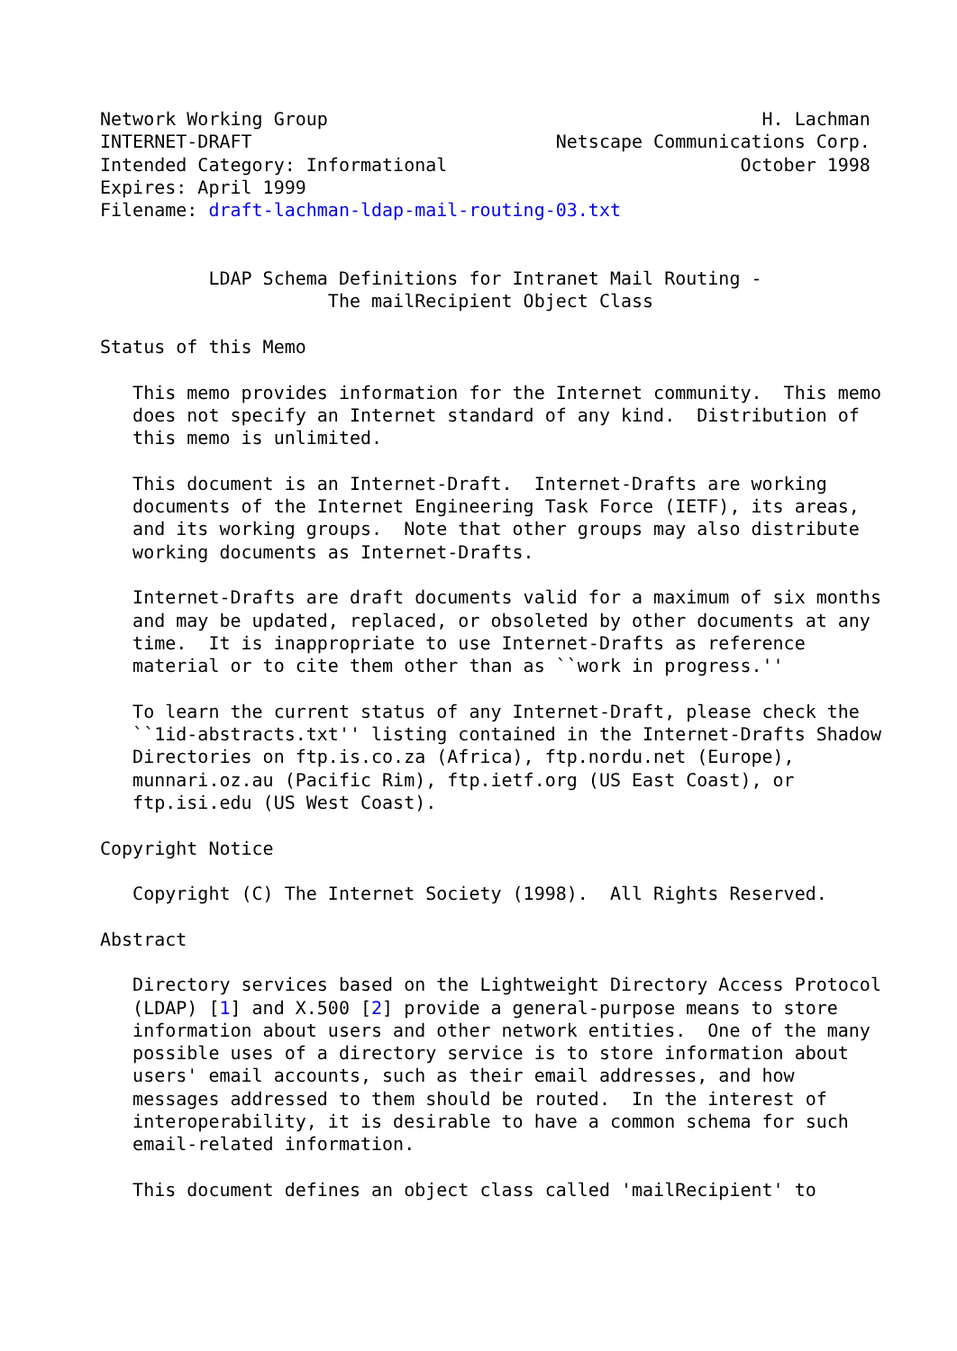Network Working Group                                        H. Lachman
INTERNET-DRAFT                            Netscape Communications Corp.
Intended Category: Informational                           October 1998
Expires: April 1999
Filename: draft-lachman-ldap-mail-routing-03.txt


          LDAP Schema Definitions for Intranet Mail Routing -
                     The mailRecipient Object Class

Status of this Memo

   This memo provides information for the Internet community.  This memo
   does not specify an Internet standard of any kind.  Distribution of
   this memo is unlimited.

   This document is an Internet-Draft.  Internet-Drafts are working
   documents of the Internet Engineering Task Force (IETF), its areas,
   and its working groups.  Note that other groups may also distribute
   working documents as Internet-Drafts.

   Internet-Drafts are draft documents valid for a maximum of six months
   and may be updated, replaced, or obsoleted by other documents at any
   time.  It is inappropriate to use Internet-Drafts as reference
   material or to cite them other than as ``work in progress.''

   To learn the current status of any Internet-Draft, please check the
   ``1id-abstracts.txt'' listing contained in the Internet-Drafts Shadow
   Directories on ftp.is.co.za (Africa), ftp.nordu.net (Europe),
   munnari.oz.au (Pacific Rim), ftp.ietf.org (US East Coast), or
   ftp.isi.edu (US West Coast).

Copyright Notice

   Copyright (C) The Internet Society (1998).  All Rights Reserved.

Abstract

   Directory services based on the Lightweight Directory Access Protocol
   (LDAP) [1] and X.500 [2] provide a general-purpose means to store
   information about users and other network entities.  One of the many
   possible uses of a directory service is to store information about
   users' email accounts, such as their email addresses, and how
   messages addressed to them should be routed.  In the interest of
   interoperability, it is desirable to have a common schema for such
   email-related information.

   This document defines an object class called 'mailRecipient' to